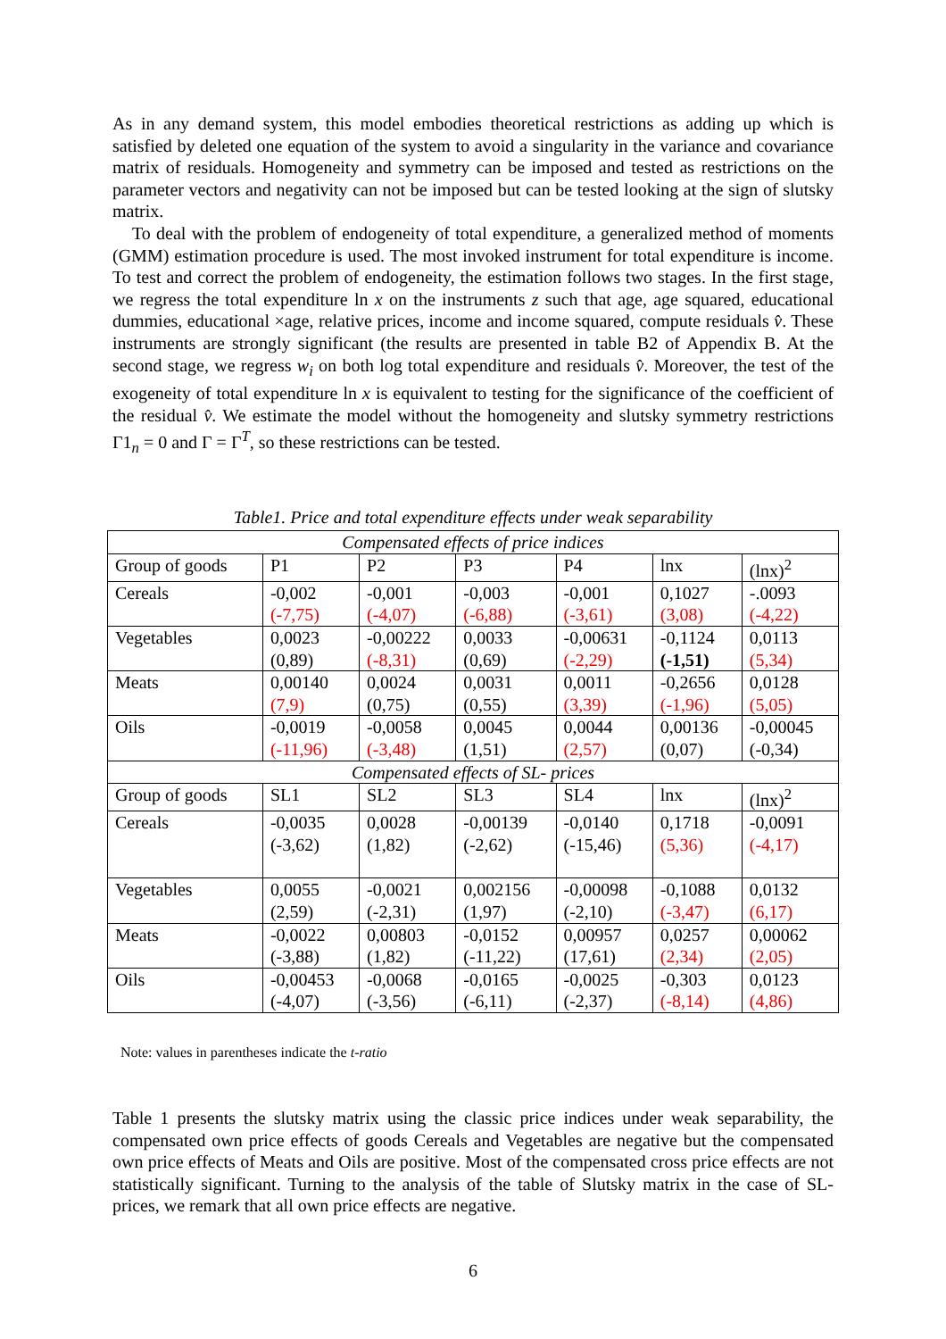As in any demand system, this model embodies theoretical restrictions as adding up which is satisfied by deleted one equation of the system to avoid a singularity in the variance and covariance matrix of residuals. Homogeneity and symmetry can be imposed and tested as restrictions on the parameter vectors and negativity can not be imposed but can be tested looking at the sign of slutsky matrix.
To deal with the problem of endogeneity of total expenditure, a generalized method of moments (GMM) estimation procedure is used. The most invoked instrument for total expenditure is income. To test and correct the problem of endogeneity, the estimation follows two stages. In the first stage, we regress the total expenditure ln x on the instruments z such that age, age squared, educational dummies, educational ×age, relative prices, income and income squared, compute residuals v̂. These instruments are strongly significant (the results are presented in table B2 of Appendix B. At the second stage, we regress w<sub>i</sub> on both log total expenditure and residuals v̂. Moreover, the test of the exogeneity of total expenditure ln x is equivalent to testing for the significance of the coefficient of the residual v̂. We estimate the model without the homogeneity and slutsky symmetry restrictions Γ1<sub>n</sub> = 0 and Γ = Γ<sup>T</sup>, so these restrictions can be tested.
Table1. Price and total expenditure effects under weak separability
| Compensated effects of price indices | | | | | | |
| Group of goods | P1 | P2 | P3 | P4 | lnx | (lnx)<sup>2</sup> |
| Cereals | -0,002 (-7,75) | -0,001 (-4,07) | -0,003 (-6,88) | -0,001 (-3,61) | 0,1027 (3,08) | -.0093 (-4,22) |
| Vegetables | 0,0023 (0,89) | -0,00222 (-8,31) | 0,0033 (0,69) | -0,00631 (-2,29) | -0,1124 (-1,51) | 0,0113 (5,34) |
| Meats | 0,00140 (7,9) | 0,0024 (0,75) | 0,0031 (0,55) | 0,0011 (3,39) | -0,2656 (-1,96) | 0,0128 (5,05) |
| Oils | -0,0019 (-11,96) | -0,0058 (-3,48) | 0,0045 (1,51) | 0,0044 (2,57) | 0,00136 (0,07) | -0,00045 (-0,34) |
| Compensated effects of SL- prices | | | | | | |
| Group of goods | SL1 | SL2 | SL3 | SL4 | lnx | (lnx)<sup>2</sup> |
| Cereals | -0,0035 (-3,62) | 0,0028 (1,82) | -0,00139 (-2,62) | -0,0140 (-15,46) | 0,1718 (5,36) | -0,0091 (-4,17) |
| Vegetables | 0,0055 (2,59) | -0,0021 (-2,31) | 0,002156 (1,97) | -0,00098 (-2,10) | -0,1088 (-3,47) | 0,0132 (6,17) |
| Meats | -0,0022 (-3,88) | 0,00803 (1,82) | -0,0152 (-11,22) | 0,00957 (17,61) | 0,0257 (2,34) | 0,00062 (2,05) |
| Oils | -0,00453 (-4,07) | -0,0068 (-3,56) | -0,0165 (-6,11) | -0,0025 (-2,37) | -0,303 (-8,14) | 0,0123 (4,86) |
Note: values in parentheses indicate the t-ratio
Table 1 presents the slutsky matrix using the classic price indices under weak separability, the compensated own price effects of goods Cereals and Vegetables are negative but the compensated own price effects of Meats and Oils are positive. Most of the compensated cross price effects are not statistically significant. Turning to the analysis of the table of Slutsky matrix in the case of SL- prices, we remark that all own price effects are negative.
6